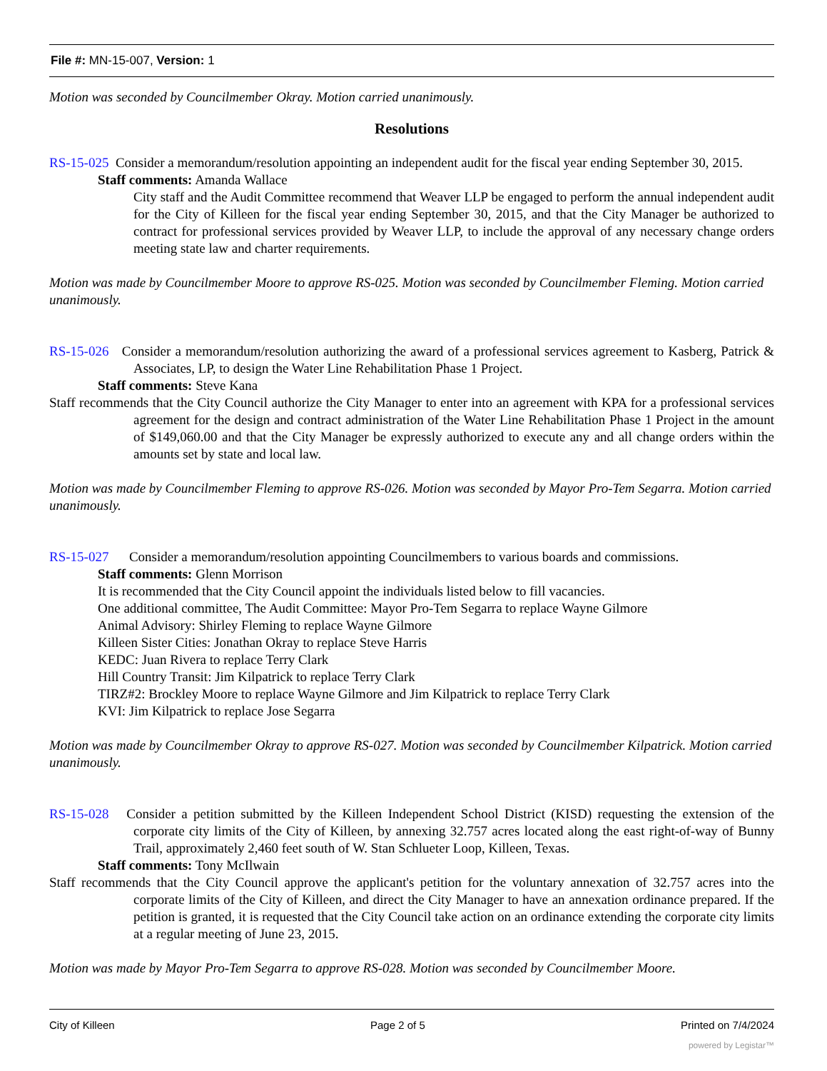File #: MN-15-007, Version: 1
Motion was seconded by Councilmember Okray. Motion carried unanimously.
Resolutions
RS-15-025 Consider a memorandum/resolution appointing an independent audit for the fiscal year ending September 30, 2015.
Staff comments: Amanda Wallace
City staff and the Audit Committee recommend that Weaver LLP be engaged to perform the annual independent audit for the City of Killeen for the fiscal year ending September 30, 2015, and that the City Manager be authorized to contract for professional services provided by Weaver LLP, to include the approval of any necessary change orders meeting state law and charter requirements.
Motion was made by Councilmember Moore to approve RS-025. Motion was seconded by Councilmember Fleming. Motion carried unanimously.
RS-15-026 Consider a memorandum/resolution authorizing the award of a professional services agreement to Kasberg, Patrick & Associates, LP, to design the Water Line Rehabilitation Phase 1 Project.
Staff comments: Steve Kana
Staff recommends that the City Council authorize the City Manager to enter into an agreement with KPA for a professional services agreement for the design and contract administration of the Water Line Rehabilitation Phase 1 Project in the amount of $149,060.00 and that the City Manager be expressly authorized to execute any and all change orders within the amounts set by state and local law.
Motion was made by Councilmember Fleming to approve RS-026. Motion was seconded by Mayor Pro-Tem Segarra. Motion carried unanimously.
RS-15-027 Consider a memorandum/resolution appointing Councilmembers to various boards and commissions.
Staff comments: Glenn Morrison
It is recommended that the City Council appoint the individuals listed below to fill vacancies.
One additional committee, The Audit Committee: Mayor Pro-Tem Segarra to replace Wayne Gilmore
Animal Advisory: Shirley Fleming to replace Wayne Gilmore
Killeen Sister Cities: Jonathan Okray to replace Steve Harris
KEDC: Juan Rivera to replace Terry Clark
Hill Country Transit: Jim Kilpatrick to replace Terry Clark
TIRZ#2: Brockley Moore to replace Wayne Gilmore and Jim Kilpatrick to replace Terry Clark
KVI: Jim Kilpatrick to replace Jose Segarra
Motion was made by Councilmember Okray to approve RS-027. Motion was seconded by Councilmember Kilpatrick. Motion carried unanimously.
RS-15-028 Consider a petition submitted by the Killeen Independent School District (KISD) requesting the extension of the corporate city limits of the City of Killeen, by annexing 32.757 acres located along the east right-of-way of Bunny Trail, approximately 2,460 feet south of W. Stan Schlueter Loop, Killeen, Texas.
Staff comments: Tony McIlwain
Staff recommends that the City Council approve the applicant's petition for the voluntary annexation of 32.757 acres into the corporate limits of the City of Killeen, and direct the City Manager to have an annexation ordinance prepared. If the petition is granted, it is requested that the City Council take action on an ordinance extending the corporate city limits at a regular meeting of June 23, 2015.
Motion was made by Mayor Pro-Tem Segarra to approve RS-028. Motion was seconded by Councilmember Moore.
City of Killeen Page 2 of 5 Printed on 7/4/2024
powered by Legistar™